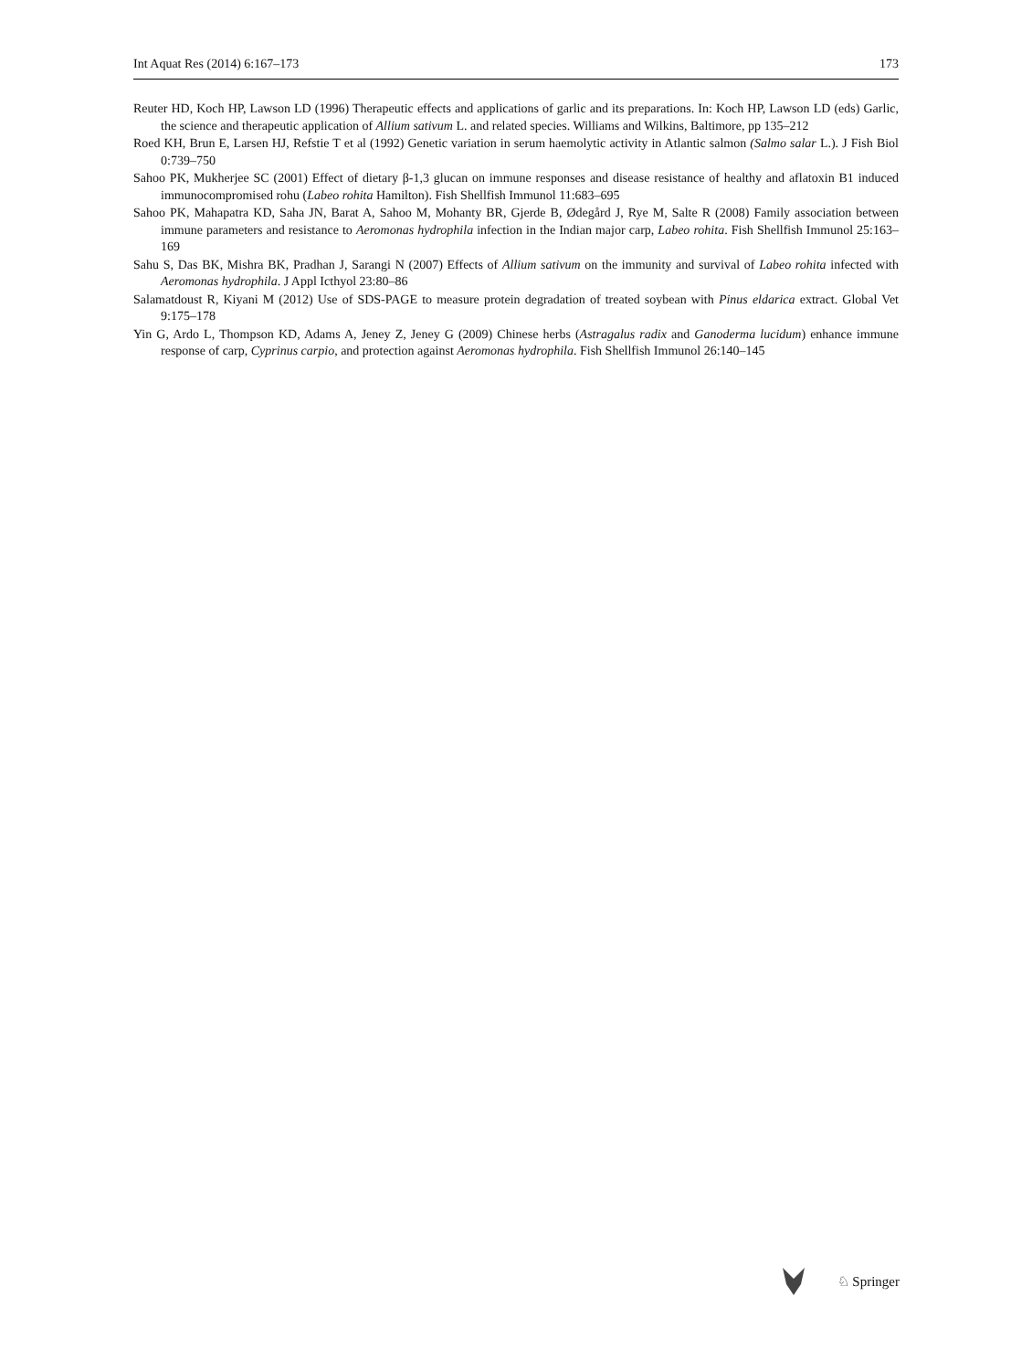Int Aquat Res (2014) 6:167–173 173
Reuter HD, Koch HP, Lawson LD (1996) Therapeutic effects and applications of garlic and its preparations. In: Koch HP, Lawson LD (eds) Garlic, the science and therapeutic application of Allium sativum L. and related species. Williams and Wilkins, Baltimore, pp 135–212
Roed KH, Brun E, Larsen HJ, Refstie T et al (1992) Genetic variation in serum haemolytic activity in Atlantic salmon (Salmo salar L.). J Fish Biol 0:739–750
Sahoo PK, Mukherjee SC (2001) Effect of dietary β-1,3 glucan on immune responses and disease resistance of healthy and aflatoxin B1 induced immunocompromised rohu (Labeo rohita Hamilton). Fish Shellfish Immunol 11:683–695
Sahoo PK, Mahapatra KD, Saha JN, Barat A, Sahoo M, Mohanty BR, Gjerde B, Ødegård J, Rye M, Salte R (2008) Family association between immune parameters and resistance to Aeromonas hydrophila infection in the Indian major carp, Labeo rohita. Fish Shellfish Immunol 25:163–169
Sahu S, Das BK, Mishra BK, Pradhan J, Sarangi N (2007) Effects of Allium sativum on the immunity and survival of Labeo rohita infected with Aeromonas hydrophila. J Appl Icthyol 23:80–86
Salamatdoust R, Kiyani M (2012) Use of SDS-PAGE to measure protein degradation of treated soybean with Pinus eldarica extract. Global Vet 9:175–178
Yin G, Ardo L, Thompson KD, Adams A, Jeney Z, Jeney G (2009) Chinese herbs (Astragalus radix and Ganoderma lucidum) enhance immune response of carp, Cyprinus carpio, and protection against Aeromonas hydrophila. Fish Shellfish Immunol 26:140–145
♘ Springer